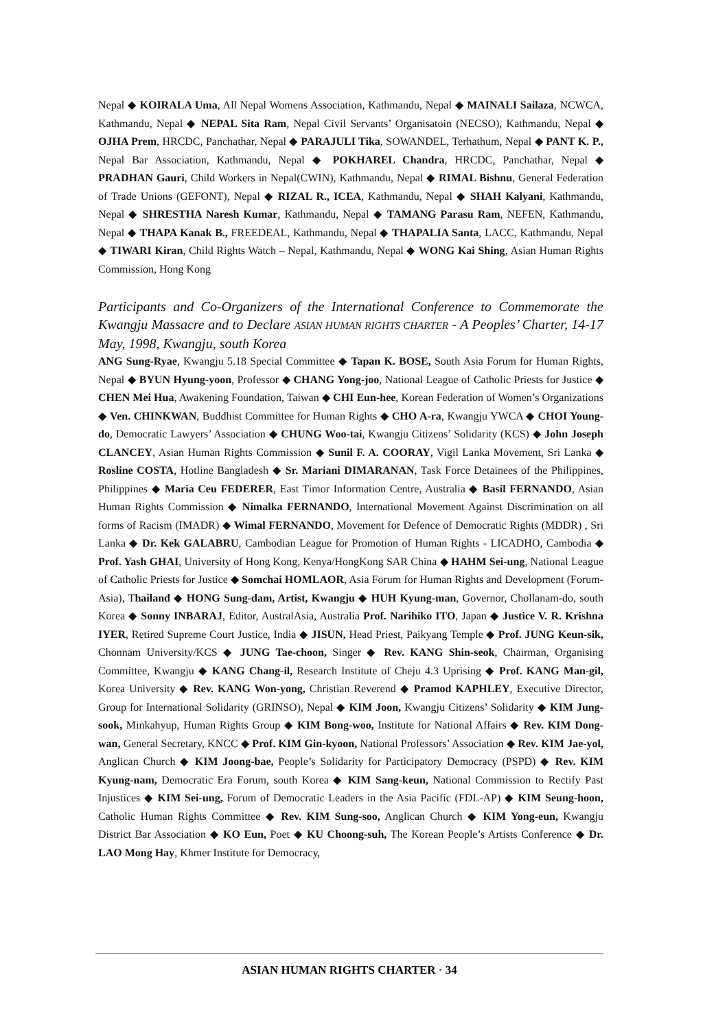Nepal ◆ KOIRALA Uma, All Nepal Womens Association, Kathmandu, Nepal ◆ MAINALI Sailaza, NCWCA, Kathmandu, Nepal ◆ NEPAL Sita Ram, Nepal Civil Servants’ Organisatoin (NECSO), Kathmandu, Nepal ◆ OJHA Prem, HRCDC, Panchathar, Nepal ◆ PARAJULI Tika, SOWANDEL, Terhathum, Nepal ◆ PANT K. P., Nepal Bar Association, Kathmandu, Nepal ◆ POKHAREL Chandra, HRCDC, Panchathar, Nepal ◆ PRADHAN Gauri, Child Workers in Nepal(CWIN), Kathmandu, Nepal ◆ RIMAL Bishnu, General Federation of Trade Unions (GEFONT), Nepal ◆ RIZAL R., ICEA, Kathmandu, Nepal ◆ SHAH Kalyani, Kathmandu, Nepal ◆ SHRESTHA Naresh Kumar, Kathmandu, Nepal ◆ TAMANG Parasu Ram, NEFEN, Kathmandu, Nepal ◆ THAPA Kanak B., FREEDEAL, Kathmandu, Nepal ◆ THAPALIA Santa, LACC, Kathmandu, Nepal ◆ TIWARI Kiran, Child Rights Watch – Nepal, Kathmandu, Nepal ◆ WONG Kai Shing, Asian Human Rights Commission, Hong Kong
Participants and Co-Organizers of the International Conference to Commemorate the Kwangju Massacre and to Declare ASIAN HUMAN RIGHTS CHARTER - A Peoples’ Charter, 14-17 May, 1998, Kwangju, south Korea
ANG Sung-Ryae, Kwangju 5.18 Special Committee ◆ Tapan K. BOSE, South Asia Forum for Human Rights, Nepal ◆ BYUN Hyung-yoon, Professor ◆ CHANG Yong-joo, National League of Catholic Priests for Justice ◆ CHEN Mei Hua, Awakening Foundation, Taiwan ◆ CHI Eun-hee, Korean Federation of Women’s Organizations ◆ Ven. CHINKWAN, Buddhist Committee for Human Rights ◆ CHO A-ra, Kwangju YWCA ◆ CHOI Young-do, Democratic Lawyers’ Association ◆ CHUNG Woo-tai, Kwangju Citizens’ Solidarity (KCS) ◆ John Joseph CLANCEY, Asian Human Rights Commission ◆ Sunil F. A. COORAY, Vigil Lanka Movement, Sri Lanka ◆ Rosline COSTA, Hotline Bangladesh ◆ Sr. Mariani DIMARANAN, Task Force Detainees of the Philippines, Philippines ◆ Maria Ceu FEDERER, East Timor Information Centre, Australia ◆ Basil FERNANDO, Asian Human Rights Commission ◆ Nimalka FERNANDO, International Movement Against Discrimination on all forms of Racism (IMADR) ◆ Wimal FERNANDO, Movement for Defence of Democratic Rights (MDDR) , Sri Lanka ◆ Dr. Kek GALABRU, Cambodian League for Promotion of Human Rights - LICADHO, Cambodia ◆ Prof. Yash GHAI, University of Hong Kong, Kenya/HongKong SAR China ◆ HAHM Sei-ung, National League of Catholic Priests for Justice ◆ Somchai HOMLAOR, Asia Forum for Human Rights and Development (Forum-Asia), Thailand ◆ HONG Sung-dam, Artist, Kwangju ◆ HUH Kyung-man, Governor, Chollanam-do, south Korea ◆ Sonny INBARAJ, Editor, AustralAsia, Australia Prof. Narihiko ITO, Japan ◆ Justice V. R. Krishna IYER, Retired Supreme Court Justice, India ◆ JISUN, Head Priest, Paikyang Temple ◆ Prof. JUNG Keun-sik, Chonnam University/KCS ◆ JUNG Tae-choon, Singer ◆ Rev. KANG Shin-seok, Chairman, Organising Committee, Kwangju ◆ KANG Chang-il, Research Institute of Cheju 4.3 Uprising ◆ Prof. KANG Man-gil, Korea University ◆ Rev. KANG Won-yong, Christian Reverend ◆ Pramod KAPHLEY, Executive Director, Group for International Solidarity (GRINSO), Nepal ◆ KIM Joon, Kwangju Citizens’ Solidarity ◆ KIM Jung-sook, Minkahyup, Human Rights Group ◆ KIM Bong-woo, Institute for National Affairs ◆ Rev. KIM Dong-wan, General Secretary, KNCC ◆ Prof. KIM Gin-kyoon, National Professors’ Association ◆ Rev. KIM Jae-yol, Anglican Church ◆ KIM Joong-bae, People’s Solidarity for Participatory Democracy (PSPD) ◆ Rev. KIM Kyung-nam, Democratic Era Forum, south Korea ◆ KIM Sang-keun, National Commission to Rectify Past Injustices ◆ KIM Sei-ung, Forum of Democratic Leaders in the Asia Pacific (FDL-AP) ◆ KIM Seung-hoon, Catholic Human Rights Committee ◆ Rev. KIM Sung-soo, Anglican Church ◆ KIM Yong-eun, Kwangju District Bar Association ◆ KO Eun, Poet ◆ KU Choong-suh, The Korean People’s Artists Conference ◆ Dr. LAO Mong Hay, Khmer Institute for Democracy,
ASIAN HUMAN RIGHTS CHARTER · 34